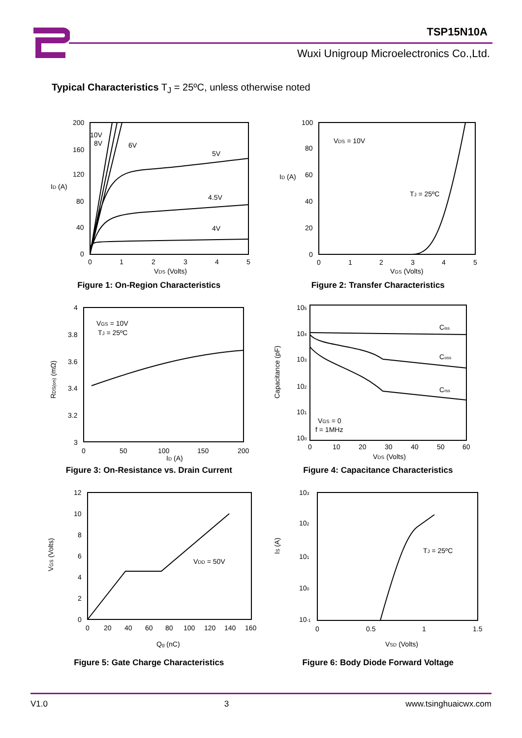TSP15N10A
Wuxi Unigroup Microelectronics Co.,Ltd.
Typical Characteristics T<sub>J</sub> = 25ºC, unless otherwise noted
ID (A)
200
160
120
80
40
0
0
1
2
3
4
5
VDS (Volts)
10V
8V
6V
5V
4.5V
4V
Figure 1: On-Region Characteristics
ID (A)
100
80
60
40
20
0
0
1
2
3
4
5
VGS (Volts)
VDS = 10V
TJ = 25ºC
Figure 2: Transfer Characteristics
RDS(on) (mΩ)
4
3.8
3.6
3.4
3.2
3
0
50
100
150
200
ID (A)
VGS = 10V
TJ = 25ºC
Figure 3: On-Resistance vs. Drain Current
Capacitance (pF)
105
104
103
102
101
100
0
10
20
30
40
50
60
VDS (Volts)
Ciss
Coss
Crss
VGS = 0
f = 1MHz
Figure 4: Capacitance Characteristics
VGS (Volts)
12
10
8
6
4
2
0
0
20
40
60
80
100
120
140
160
Qg (nC)
VDD = 50V
Figure 5: Gate Charge Characteristics
IS (A)
103
102
101
100
10-1
0
0.5
1
1.5
VSD (Volts)
TJ = 25ºC
Figure 6: Body Diode Forward Voltage
V1.0 3 www.tsinghuaicwx.com